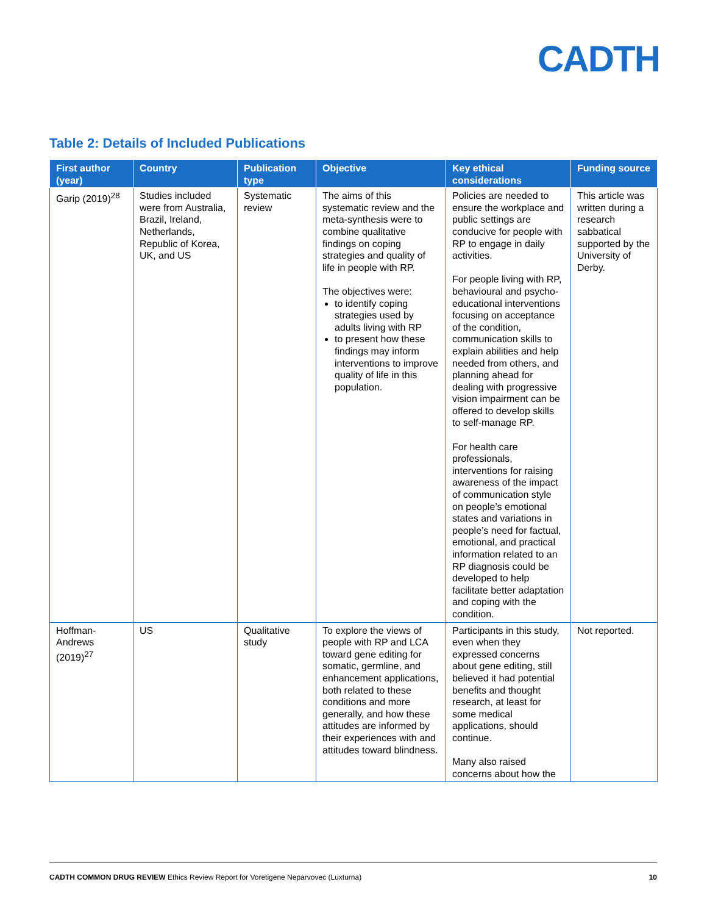CADTH
Table 2: Details of Included Publications
| First author (year) | Country | Publication type | Objective | Key ethical considerations | Funding source |
| --- | --- | --- | --- | --- | --- |
| Garip (2019)<sup>28</sup> | Studies included were from Australia, Brazil, Ireland, Netherlands, Republic of Korea, UK, and US | Systematic review | The aims of this systematic review and the meta-synthesis were to combine qualitative findings on coping strategies and quality of life in people with RP. The objectives were: to identify coping strategies used by adults living with RP to present how these findings may inform interventions to improve quality of life in this population. | Policies are needed to ensure the workplace and public settings are conducive for people with RP to engage in daily activities. For people living with RP, behavioural and psycho-educational interventions focusing on acceptance of the condition, communication skills to explain abilities and help needed from others, and planning ahead for dealing with progressive vision impairment can be offered to develop skills to self-manage RP. For health care professionals, interventions for raising awareness of the impact of communication style on people’s emotional states and variations in people’s need for factual, emotional, and practical information related to an RP diagnosis could be developed to help facilitate better adaptation and coping with the condition. | This article was written during a research sabbatical supported by the University of Derby. |
| Hoffman-Andrews (2019)<sup>27</sup> | US | Qualitative study | To explore the views of people with RP and LCA toward gene editing for somatic, germline, and enhancement applications, both related to these conditions and more generally, and how these attitudes are informed by their experiences with and attitudes toward blindness. | Participants in this study, even when they expressed concerns about gene editing, still believed it had potential benefits and thought research, at least for some medical applications, should continue. Many also raised concerns about how the | Not reported. |
CADTH COMMON DRUG REVIEW Ethics Review Report for Voretigene Neparvovec (Luxturna) 10